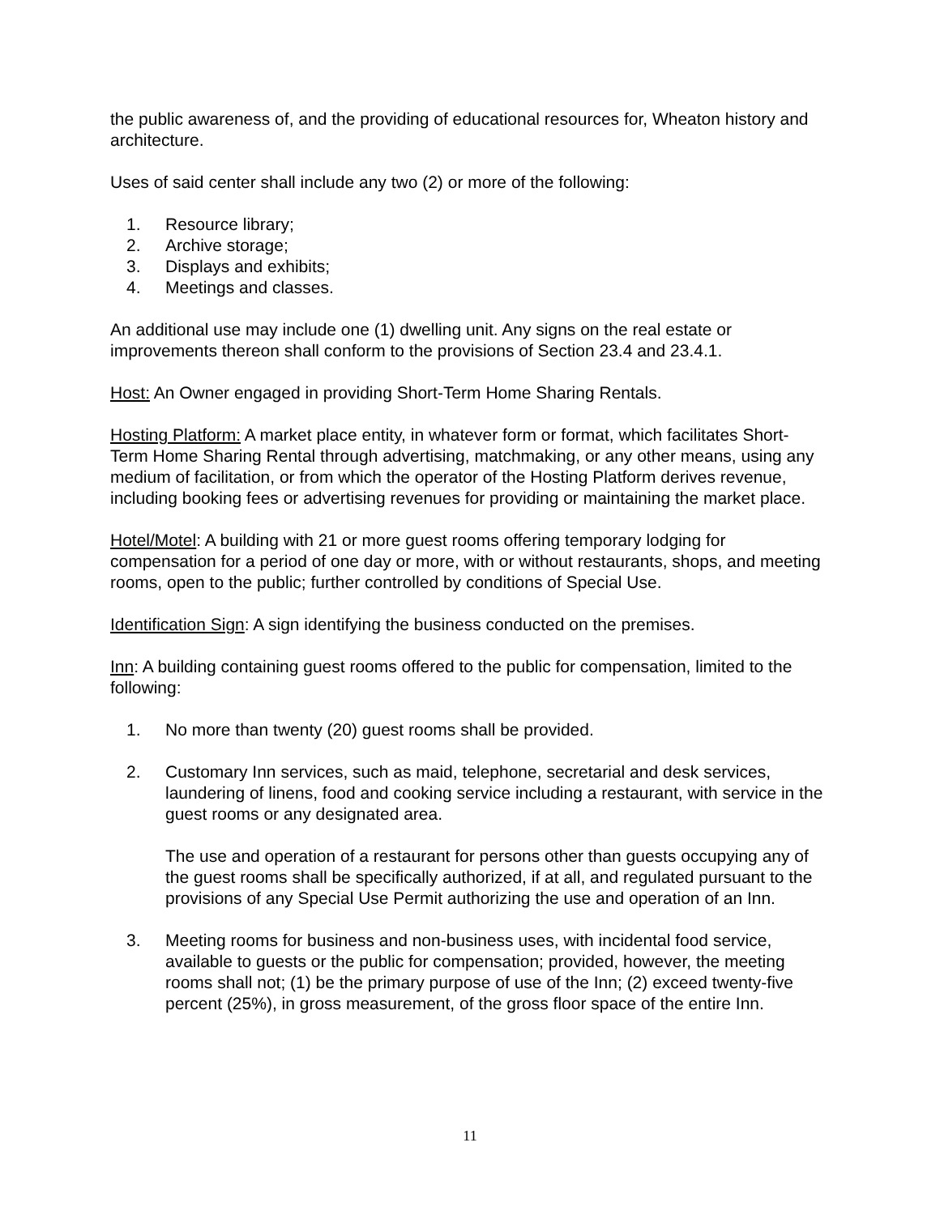the public awareness of, and the providing of educational resources for, Wheaton history and architecture.
Uses of said center shall include any two (2) or more of the following:
1. Resource library;
2. Archive storage;
3. Displays and exhibits;
4. Meetings and classes.
An additional use may include one (1) dwelling unit. Any signs on the real estate or improvements thereon shall conform to the provisions of Section 23.4 and 23.4.1.
Host: An Owner engaged in providing Short-Term Home Sharing Rentals.
Hosting Platform: A market place entity, in whatever form or format, which facilitates Short-Term Home Sharing Rental through advertising, matchmaking, or any other means, using any medium of facilitation, or from which the operator of the Hosting Platform derives revenue, including booking fees or advertising revenues for providing or maintaining the market place.
Hotel/Motel: A building with 21 or more guest rooms offering temporary lodging for compensation for a period of one day or more, with or without restaurants, shops, and meeting rooms, open to the public; further controlled by conditions of Special Use.
Identification Sign: A sign identifying the business conducted on the premises.
Inn: A building containing guest rooms offered to the public for compensation, limited to the following:
1. No more than twenty (20) guest rooms shall be provided.
2. Customary Inn services, such as maid, telephone, secretarial and desk services, laundering of linens, food and cooking service including a restaurant, with service in the guest rooms or any designated area.
The use and operation of a restaurant for persons other than guests occupying any of the guest rooms shall be specifically authorized, if at all, and regulated pursuant to the provisions of any Special Use Permit authorizing the use and operation of an Inn.
3. Meeting rooms for business and non-business uses, with incidental food service, available to guests or the public for compensation; provided, however, the meeting rooms shall not; (1) be the primary purpose of use of the Inn; (2) exceed twenty-five percent (25%), in gross measurement, of the gross floor space of the entire Inn.
11